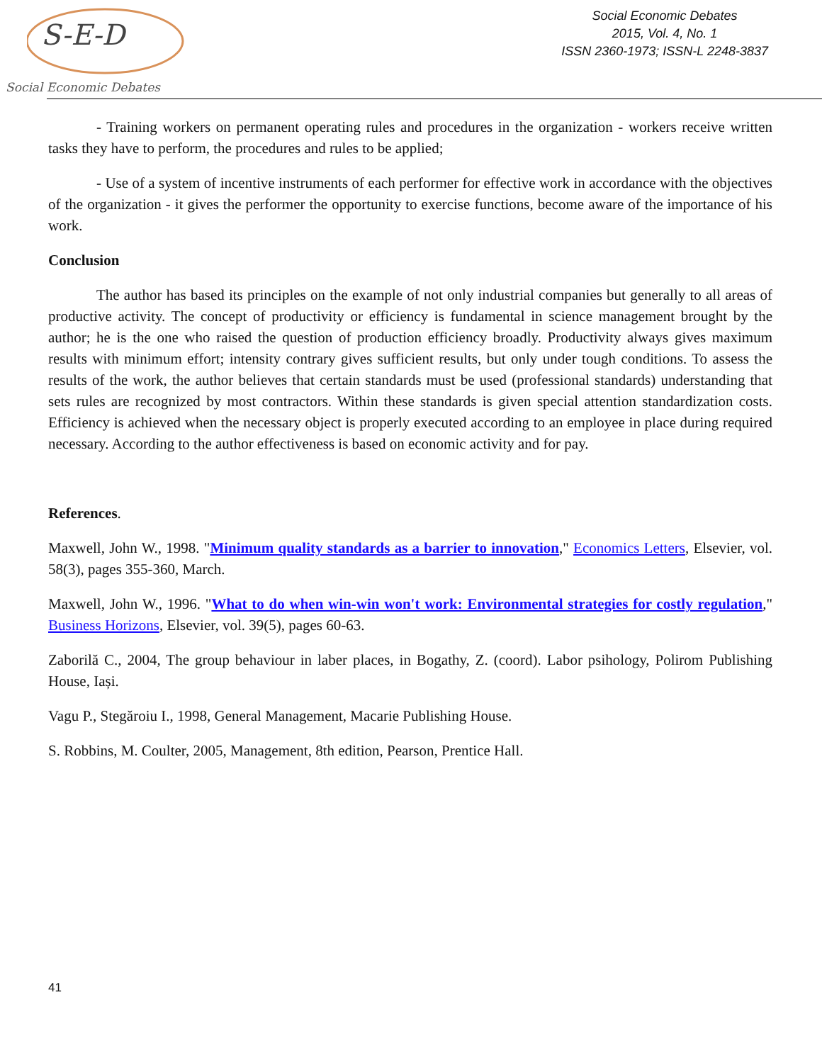S-E-D
Social Economic Debates
Social Economic Debates
2015, Vol. 4, No. 1
ISSN 2360-1973; ISSN-L 2248-3837
- Training workers on permanent operating rules and procedures in the organization - workers receive written tasks they have to perform, the procedures and rules to be applied;
- Use of a system of incentive instruments of each performer for effective work in accordance with the objectives of the organization - it gives the performer the opportunity to exercise functions, become aware of the importance of his work.
Conclusion
The author has based its principles on the example of not only industrial companies but generally to all areas of productive activity. The concept of productivity or efficiency is fundamental in science management brought by the author; he is the one who raised the question of production efficiency broadly. Productivity always gives maximum results with minimum effort; intensity contrary gives sufficient results, but only under tough conditions. To assess the results of the work, the author believes that certain standards must be used (professional standards) understanding that sets rules are recognized by most contractors. Within these standards is given special attention standardization costs. Efficiency is achieved when the necessary object is properly executed according to an employee in place during required necessary. According to the author effectiveness is based on economic activity and for pay.
References.
Maxwell, John W., 1998. "Minimum quality standards as a barrier to innovation," Economics Letters, Elsevier, vol. 58(3), pages 355-360, March.
Maxwell, John W., 1996. "What to do when win-win won't work: Environmental strategies for costly regulation," Business Horizons, Elsevier, vol. 39(5), pages 60-63.
Zaborilă C., 2004, The group behaviour in laber places, in Bogathy, Z. (coord). Labor psihology, Polirom Publishing House, Iași.
Vagu P., Stegăroiu I., 1998, General Management, Macarie Publishing House.
S. Robbins, M. Coulter, 2005, Management, 8th edition, Pearson, Prentice Hall.
41